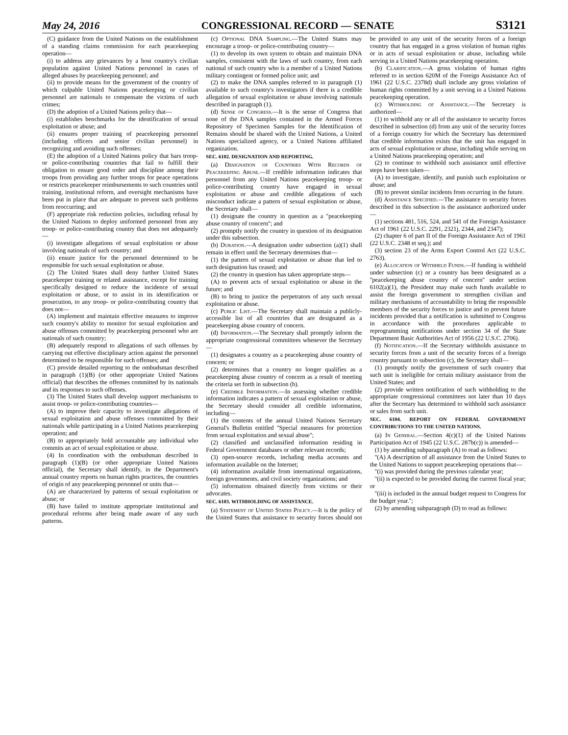May 24, 2016 CONGRESSIONAL RECORD — SENATE S3121
(C) guidance from the United Nations on the establishment of a standing claims commission for each peacekeeping operation—
(i) to address any grievances by a host country's civilian population against United Nations personnel in cases of alleged abuses by peacekeeping personnel; and
(ii) to provide means for the government of the country of which culpable United Nations peacekeeping or civilian personnel are nationals to compensate the victims of such crimes;
(D) the adoption of a United Nations policy that—
(i) establishes benchmarks for the identification of sexual exploitation or abuse; and
(ii) ensures proper training of peacekeeping personnel (including officers and senior civilian personnel) in recognizing and avoiding such offenses;
(E) the adoption of a United Nations policy that bars troop- or police-contributing countries that fail to fulfill their obligation to ensure good order and discipline among their troops from providing any further troops for peace operations or restricts peacekeeper reimbursements to such countries until training, institutional reform, and oversight mechanisms have been put in place that are adequate to prevent such problems from reoccurring; and
(F) appropriate risk reduction policies, including refusal by the United Nations to deploy uniformed personnel from any troop- or police-contributing country that does not adequately—
(i) investigate allegations of sexual exploitation or abuse involving nationals of such country; and
(ii) ensure justice for the personnel determined to be responsible for such sexual exploitation or abuse.
(2) The United States shall deny further United States peacekeeper training or related assistance, except for training specifically designed to reduce the incidence of sexual exploitation or abuse, or to assist in its identification or prosecution, to any troop- or police-contributing country that does not—
(A) implement and maintain effective measures to improve such country's ability to monitor for sexual exploitation and abuse offenses committed by peacekeeping personnel who are nationals of such country;
(B) adequately respond to allegations of such offenses by carrying out effective disciplinary action against the personnel determined to be responsible for such offenses; and
(C) provide detailed reporting to the ombudsman described in paragraph (1)(B) (or other appropriate United Nations official) that describes the offenses committed by its nationals and its responses to such offenses.
(3) The United States shall develop support mechanisms to assist troop- or police-contributing countries—
(A) to improve their capacity to investigate allegations of sexual exploitation and abuse offenses committed by their nationals while participating in a United Nations peacekeeping operation; and
(B) to appropriately hold accountable any individual who commits an act of sexual exploitation or abuse.
(4) In coordination with the ombudsman described in paragraph (1)(B) (or other appropriate United Nations official), the Secretary shall identify, in the Department's annual country reports on human rights practices, the countries of origin of any peacekeeping personnel or units that—
(A) are characterized by patterns of sexual exploitation or abuse; or
(B) have failed to institute appropriate institutional and procedural reforms after being made aware of any such patterns.
(c) Optional DNA Sampling.—The United States may encourage a troop- or police-contributing country—
(1) to develop its own system to obtain and maintain DNA samples, consistent with the laws of such country, from each national of such country who is a member of a United Nations military contingent or formed police unit; and
(2) to make the DNA samples referred to in paragraph (1) available to such country's investigators if there is a credible allegation of sexual exploitation or abuse involving nationals described in paragraph (1).
(d) Sense of Congress.—It is the sense of Congress that none of the DNA samples contained in the Armed Forces Repository of Specimen Samples for the Identification of Remains should be shared with the United Nations, a United Nations specialized agency, or a United Nations affiliated organization.
SEC. 6102. DESIGNATION AND REPORTING.
(a) Designation of Countries With Records of Peacekeeping Abuse.—If credible information indicates that personnel from any United Nations peacekeeping troop- or police-contributing country have engaged in sexual exploitation or abuse and credible allegations of such misconduct indicate a pattern of sexual exploitation or abuse, the Secretary shall—
(1) designate the country in question as a ''peacekeeping abuse country of concern''; and
(2) promptly notify the country in question of its designation under this subsection.
(b) Duration.—A designation under subsection (a)(1) shall remain in effect until the Secretary determines that—
(1) the pattern of sexual exploitation or abuse that led to such designation has ceased; and
(2) the country in question has taken appropriate steps—
(A) to prevent acts of sexual exploitation or abuse in the future; and
(B) to bring to justice the perpetrators of any such sexual exploitation or abuse.
(c) Public List.—The Secretary shall maintain a publicly-accessible list of all countries that are designated as a peacekeeping abuse country of concern.
(d) Information.—The Secretary shall promptly inform the appropriate congressional committees whenever the Secretary—
(1) designates a country as a peacekeeping abuse country of concern; or
(2) determines that a country no longer qualifies as a peacekeeping abuse country of concern as a result of meeting the criteria set forth in subsection (b).
(e) Credible Information.—In assessing whether credible information indicates a pattern of sexual exploitation or abuse, the Secretary should consider all credible information, including—
(1) the contents of the annual United Nations Secretary General's Bulletin entitled ''Special measures for protection from sexual exploitation and sexual abuse'';
(2) classified and unclassified information residing in Federal Government databases or other relevant records;
(3) open-source records, including media accounts and information available on the Internet;
(4) information available from international organizations, foreign governments, and civil society organizations; and
(5) information obtained directly from victims or their advocates.
SEC. 6103. WITHHOLDING OF ASSISTANCE.
(a) Statement of United States Policy.—It is the policy of the United States that assistance to security forces should not be provided to any unit of the security forces of a foreign country that has engaged in a gross violation of human rights or in acts of sexual exploitation or abuse, including while serving in a United Nations peacekeeping operation.
(b) Clarification.—A gross violation of human rights referred to in section 620M of the Foreign Assistance Act of 1961 (22 U.S.C. 2378d) shall include any gross violation of human rights committed by a unit serving in a United Nations peacekeeping operation.
(c) Withholding of Assistance.—The Secretary is authorized—
(1) to withhold any or all of the assistance to security forces described in subsection (d) from any unit of the security forces of a foreign country for which the Secretary has determined that credible information exists that the unit has engaged in acts of sexual exploitation or abuse, including while serving on a United Nations peacekeeping operation; and
(2) to continue to withhold such assistance until effective steps have been taken—
(A) to investigate, identify, and punish such exploitation or abuse; and
(B) to prevent similar incidents from occurring in the future.
(d) Assistance Specified.—The assistance to security forces described in this subsection is the assistance authorized under—
(1) sections 481, 516, 524, and 541 of the Foreign Assistance Act of 1961 (22 U.S.C. 2291, 2321j, 2344, and 2347);
(2) chapter 6 of part II of the Foreign Assistance Act of 1961 (22 U.S.C. 2348 et seq.); and
(3) section 23 of the Arms Export Control Act (22 U.S.C. 2763).
(e) Allocation of Withheld Funds.—If funding is withheld under subsection (c) or a country has been designated as a ''peacekeeping abuse country of concern'' under section 6102(a)(1), the President may make such funds available to assist the foreign government to strengthen civilian and military mechanisms of accountability to bring the responsible members of the security forces to justice and to prevent future incidents provided that a notification is submitted to Congress in accordance with the procedures applicable to reprogramming notifications under section 34 of the State Department Basic Authorities Act of 1956 (22 U.S.C. 2706).
(f) Notification.—If the Secretary withholds assistance to security forces from a unit of the security forces of a foreign country pursuant to subsection (c), the Secretary shall—
(1) promptly notify the government of such country that such unit is ineligible for certain military assistance from the United States; and
(2) provide written notification of such withholding to the appropriate congressional committees not later than 10 days after the Secretary has determined to withhold such assistance or sales from such unit.
SEC. 6104. REPORT ON FEDERAL GOVERNMENT CONTRIBUTIONS TO THE UNITED NATIONS.
(a) In General.—Section 4(c)(1) of the United Nations Participation Act of 1945 (22 U.S.C. 287b(c)) is amended—
(1) by amending subparagraph (A) to read as follows:
''(A) A description of all assistance from the United States to the United Nations to support peacekeeping operations that—
''(i) was provided during the previous calendar year;
''(ii) is expected to be provided during the current fiscal year; or
''(iii) is included in the annual budget request to Congress for the budget year.'';
(2) by amending subparagraph (D) to read as follows: